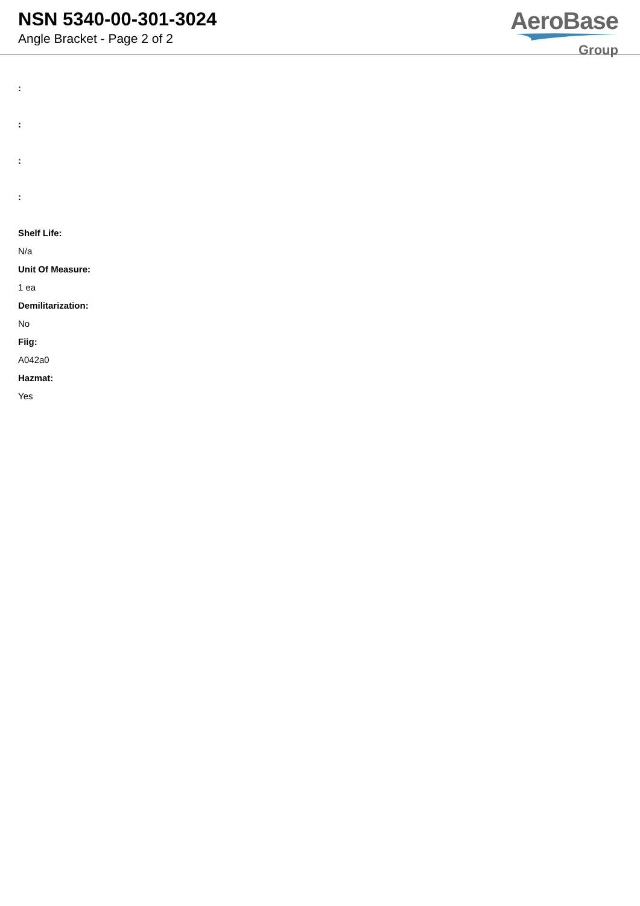NSN 5340-00-301-3024
Angle Bracket - Page 2 of 2
AeroBase
Group
:
:
:
:
Shelf Life:
N/a
Unit Of Measure:
1 ea
Demilitarization:
No
Fiig:
A042a0
Hazmat:
Yes